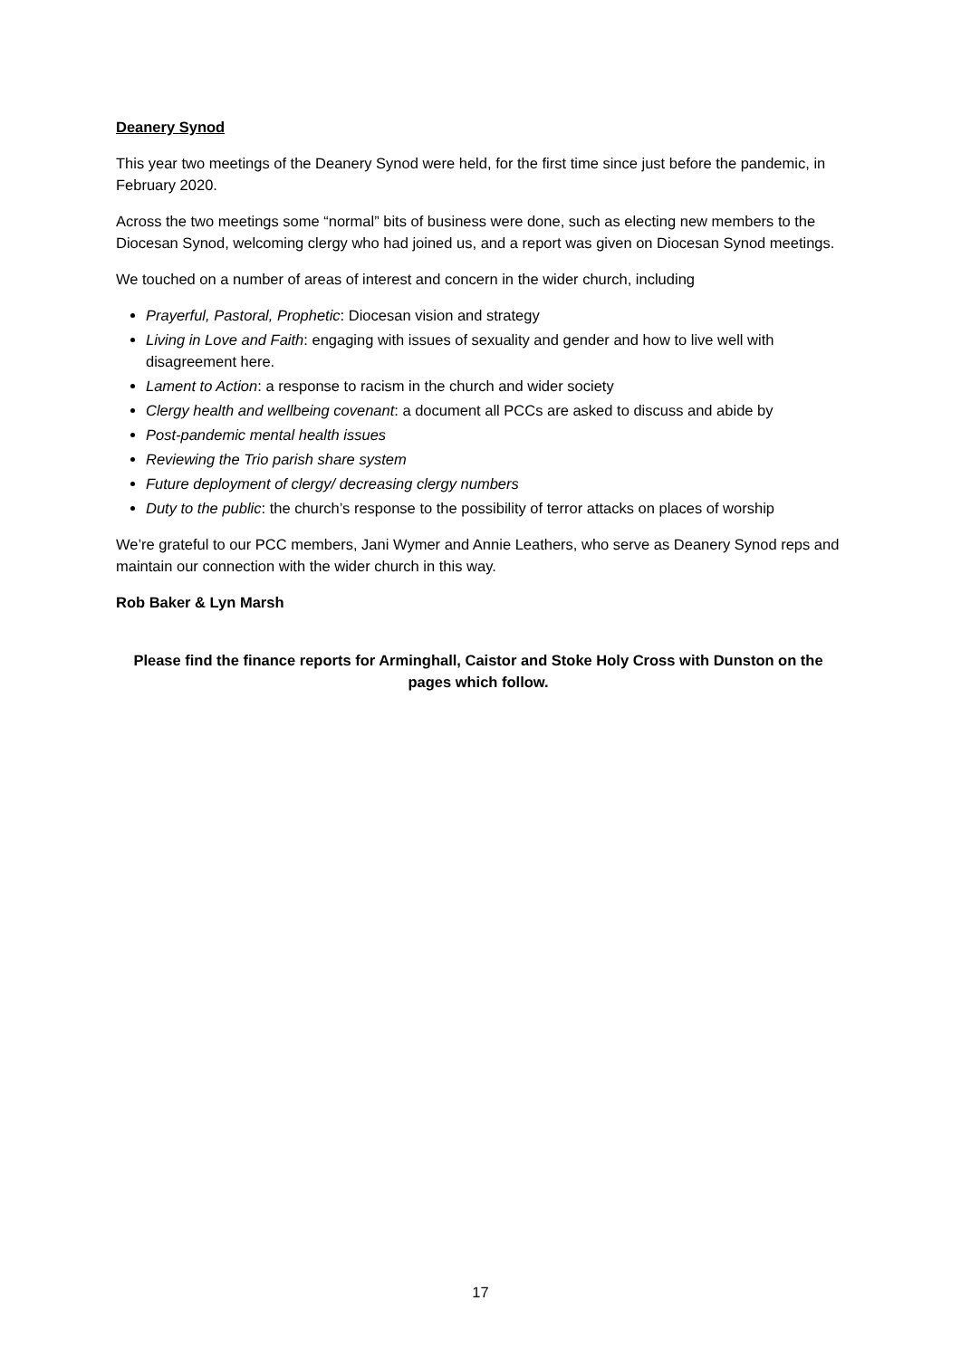Deanery Synod
This year two meetings of the Deanery Synod were held, for the first time since just before the pandemic, in February 2020.
Across the two meetings some “normal” bits of business were done, such as electing new members to the Diocesan Synod, welcoming clergy who had joined us, and a report was given on Diocesan Synod meetings.
We touched on a number of areas of interest and concern in the wider church, including
Prayerful, Pastoral, Prophetic: Diocesan vision and strategy
Living in Love and Faith: engaging with issues of sexuality and gender and how to live well with disagreement here.
Lament to Action: a response to racism in the church and wider society
Clergy health and wellbeing covenant: a document all PCCs are asked to discuss and abide by
Post-pandemic mental health issues
Reviewing the Trio parish share system
Future deployment of clergy/ decreasing clergy numbers
Duty to the public: the church’s response to the possibility of terror attacks on places of worship
We’re grateful to our PCC members, Jani Wymer and Annie Leathers, who serve as Deanery Synod reps and maintain our connection with the wider church in this way.
Rob Baker & Lyn Marsh
Please find the finance reports for Arminghall, Caistor and Stoke Holy Cross with Dunston on the pages which follow.
17